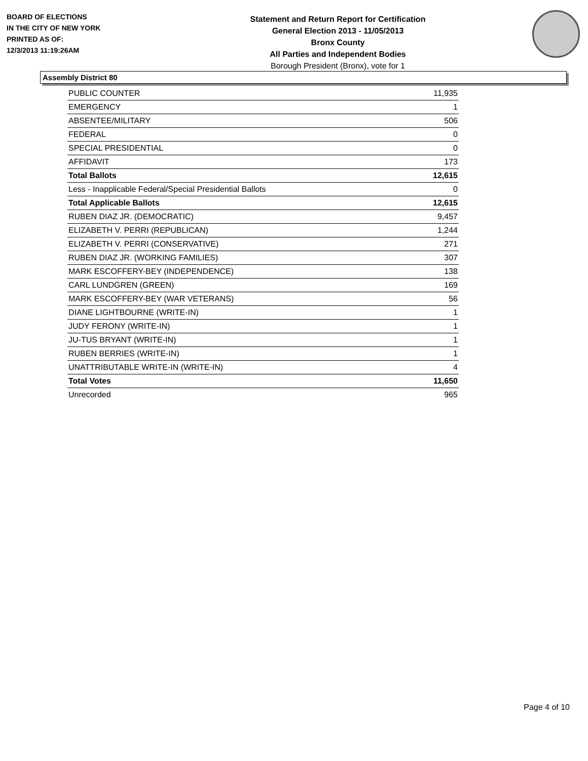BOARD OF ELECTIONS
IN THE CITY OF NEW YORK
PRINTED AS OF:
12/3/2013 11:19:26AM
Statement and Return Report for Certification
General Election 2013 - 11/05/2013
Bronx County
All Parties and Independent Bodies
Borough President (Bronx), vote for 1
Assembly District 80
| PUBLIC COUNTER | 11,935 |
| EMERGENCY | 1 |
| ABSENTEE/MILITARY | 506 |
| FEDERAL | 0 |
| SPECIAL PRESIDENTIAL | 0 |
| AFFIDAVIT | 173 |
| Total Ballots | 12,615 |
| Less - Inapplicable Federal/Special Presidential Ballots | 0 |
| Total Applicable Ballots | 12,615 |
| RUBEN DIAZ JR. (DEMOCRATIC) | 9,457 |
| ELIZABETH V. PERRI (REPUBLICAN) | 1,244 |
| ELIZABETH V. PERRI (CONSERVATIVE) | 271 |
| RUBEN DIAZ JR. (WORKING FAMILIES) | 307 |
| MARK ESCOFFERY-BEY (INDEPENDENCE) | 138 |
| CARL LUNDGREN (GREEN) | 169 |
| MARK ESCOFFERY-BEY (WAR VETERANS) | 56 |
| DIANE LIGHTBOURNE (WRITE-IN) | 1 |
| JUDY FERONY (WRITE-IN) | 1 |
| JU-TUS BRYANT (WRITE-IN) | 1 |
| RUBEN BERRIES (WRITE-IN) | 1 |
| UNATTRIBUTABLE WRITE-IN (WRITE-IN) | 4 |
| Total Votes | 11,650 |
| Unrecorded | 965 |
Page 4 of 10